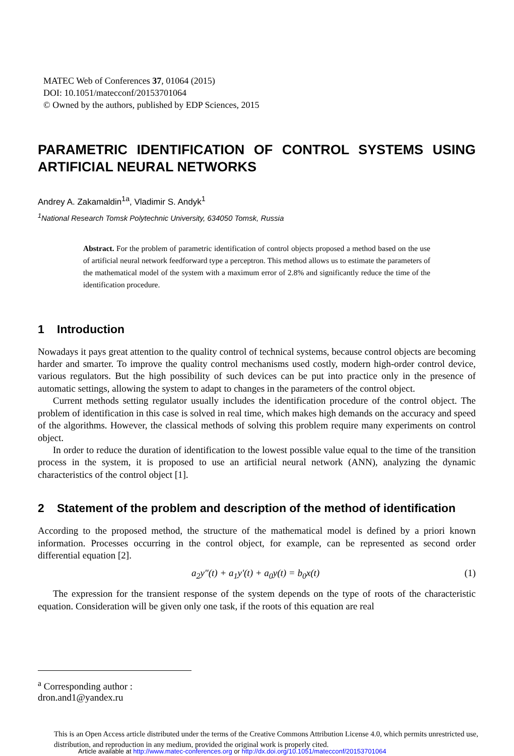MATEC Web of Conferences 37, 01064 (2015)
DOI: 10.1051/matecconf/20153701064
© Owned by the authors, published by EDP Sciences, 2015
PARAMETRIC IDENTIFICATION OF CONTROL SYSTEMS USING ARTIFICIAL NEURAL NETWORKS
Andrey A. Zakamaldin<sup>1a</sup>, Vladimir S. Andyk<sup>1</sup>
<sup>1</sup> National Research Tomsk Polytechnic University, 634050 Tomsk, Russia
Abstract. For the problem of parametric identification of control objects proposed a method based on the use of artificial neural network feedforward type a perceptron. This method allows us to estimate the parameters of the mathematical model of the system with a maximum error of 2.8% and significantly reduce the time of the identification procedure.
1 Introduction
Nowadays it pays great attention to the quality control of technical systems, because control objects are becoming harder and smarter. To improve the quality control mechanisms used costly, modern high-order control device, various regulators. But the high possibility of such devices can be put into practice only in the presence of automatic settings, allowing the system to adapt to changes in the parameters of the control object.
Current methods setting regulator usually includes the identification procedure of the control object. The problem of identification in this case is solved in real time, which makes high demands on the accuracy and speed of the algorithms. However, the classical methods of solving this problem require many experiments on control object.
In order to reduce the duration of identification to the lowest possible value equal to the time of the transition process in the system, it is proposed to use an artificial neural network (ANN), analyzing the dynamic characteristics of the control object [1].
2 Statement of the problem and description of the method of identification
According to the proposed method, the structure of the mathematical model is defined by a priori known information. Processes occurring in the control object, for example, can be represented as second order differential equation [2].
a<sub>2</sub>y″(t) + a<sub>1</sub>y′(t) + a<sub>0</sub>y(t) = b<sub>0</sub>x(t) (1)
The expression for the transient response of the system depends on the type of roots of the characteristic equation. Consideration will be given only one task, if the roots of this equation are real
<sup>a</sup> Corresponding author : dron.and1@yandex.ru
This is an Open Access article distributed under the terms of the Creative Commons Attribution License 4.0, which permits unrestricted use, distribution, and reproduction in any medium, provided the original work is properly cited.
Article available at http://www.matec-conferences.org or http://dx.doi.org/10.1051/matecconf/20153701064